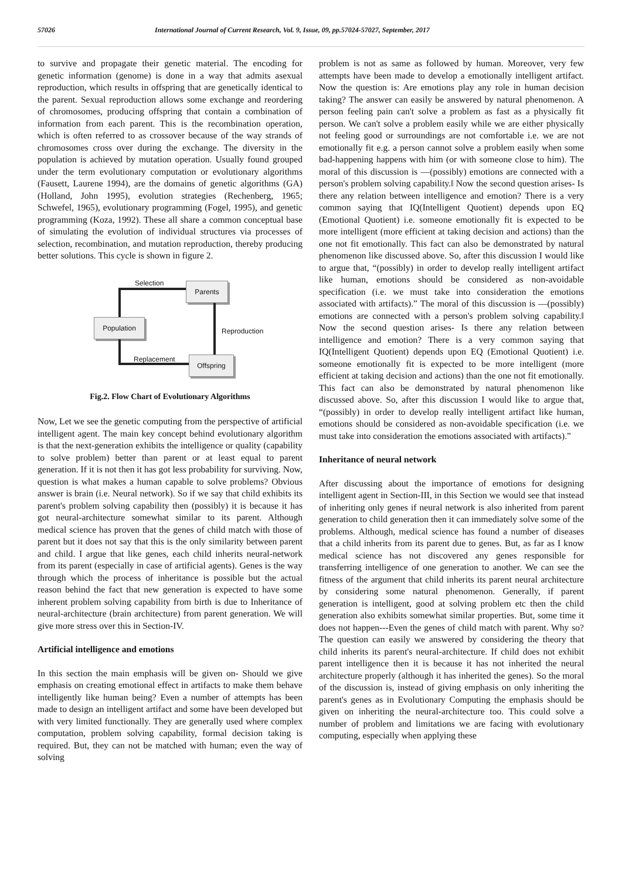57026 International Journal of Current Research, Vol. 9, Issue, 09, pp.57024-57027, September, 2017
to survive and propagate their genetic material. The encoding for genetic information (genome) is done in a way that admits asexual reproduction, which results in offspring that are genetically identical to the parent. Sexual reproduction allows some exchange and reordering of chromosomes, producing offspring that contain a combination of information from each parent. This is the recombination operation, which is often referred to as crossover because of the way strands of chromosomes cross over during the exchange. The diversity in the population is achieved by mutation operation. Usually found grouped under the term evolutionary computation or evolutionary algorithms (Fausett, Laurene 1994), are the domains of genetic algorithms (GA) (Holland, John 1995), evolution strategies (Rechenberg, 1965; Schwefel, 1965), evolutionary programming (Fogel, 1995), and genetic programming (Koza, 1992). These all share a common conceptual base of simulating the evolution of individual structures via processes of selection, recombination, and mutation reproduction, thereby producing better solutions. This cycle is shown in figure 2.
Selection Parents
Reproduction
Population
Replacement Offspring
Fig.2. Flow Chart of Evolutionary Algorithms
Now, Let we see the genetic computing from the perspective of artificial intelligent agent. The main key concept behind evolutionary algorithm is that the next-generation exhibits the intelligence or quality (capability to solve problem) better than parent or at least equal to parent generation. If it is not then it has got less probability for surviving. Now, question is what makes a human capable to solve problems? Obvious answer is brain (i.e. Neural network). So if we say that child exhibits its parent's problem solving capability then (possibly) it is because it has got neural-architecture somewhat similar to its parent. Although medical science has proven that the genes of child match with those of parent but it does not say that this is the only similarity between parent and child. I argue that like genes, each child inherits neural-network from its parent (especially in case of artificial agents). Genes is the way through which the process of inheritance is possible but the actual reason behind the fact that new generation is expected to have some inherent problem solving capability from birth is due to Inheritance of neural-architecture (brain architecture) from parent generation. We will give more stress over this in Section-IV.
Artificial intelligence and emotions
In this section the main emphasis will be given on- Should we give emphasis on creating emotional effect in artifacts to make them behave intelligently like human being? Even a number of attempts has been made to design an intelligent artifact and some have been developed but with very limited functionally. They are generally used where complex computation, problem solving capability, formal decision taking is required. But, they can not be matched with human; even the way of solving
problem is not as same as followed by human. Moreover, very few attempts have been made to develop a emotionally intelligent artifact. Now the question is: Are emotions play any role in human decision taking? The answer can easily be answered by natural phenomenon. A person feeling pain can't solve a problem as fast as a physically fit person. We can't solve a problem easily while we are either physically not feeling good or surroundings are not comfortable i.e. we are not emotionally fit e.g. a person cannot solve a problem easily when some bad-happening happens with him (or with someone close to him). The moral of this discussion is ―(possibly) emotions are connected with a person's problem solving capability.‖ Now the second question arises- Is there any relation between intelligence and emotion? There is a very common saying that IQ(Intelligent Quotient) depends upon EQ (Emotional Quotient) i.e. someone emotionally fit is expected to be more intelligent (more efficient at taking decision and actions) than the one not fit emotionally. This fact can also be demonstrated by natural phenomenon like discussed above. So, after this discussion I would like to argue that, “(possibly) in order to develop really intelligent artifact like human, emotions should be considered as non-avoidable specification (i.e. we must take into consideration the emotions associated with artifacts).” The moral of this discussion is ―(possibly) emotions are connected with a person's problem solving capability.‖ Now the second question arises- Is there any relation between intelligence and emotion? There is a very common saying that IQ(Intelligent Quotient) depends upon EQ (Emotional Quotient) i.e. someone emotionally fit is expected to be more intelligent (more efficient at taking decision and actions) than the one not fit emotionally. This fact can also be demonstrated by natural phenomenon like discussed above. So, after this discussion I would like to argue that, “(possibly) in order to develop really intelligent artifact like human, emotions should be considered as non-avoidable specification (i.e. we must take into consideration the emotions associated with artifacts).”
Inheritance of neural network
After discussing about the importance of emotions for designing intelligent agent in Section-III, in this Section we would see that instead of inheriting only genes if neural network is also inherited from parent generation to child generation then it can immediately solve some of the problems. Although, medical science has found a number of diseases that a child inherits from its parent due to genes. But, as far as I know medical science has not discovered any genes responsible for transferring intelligence of one generation to another. We can see the fitness of the argument that child inherits its parent neural architecture by considering some natural phenomenon. Generally, if parent generation is intelligent, good at solving problem etc then the child generation also exhibits somewhat similar properties. But, some time it does not happen---Even the genes of child match with parent. Why so? The question can easily we answered by considering the theory that child inherits its parent's neural-architecture. If child does not exhibit parent intelligence then it is because it has not inherited the neural architecture properly (although it has inherited the genes). So the moral of the discussion is, instead of giving emphasis on only inheriting the parent's genes as in Evolutionary Computing the emphasis should be given on inheriting the neural-architecture too. This could solve a number of problem and limitations we are facing with evolutionary computing, especially when applying these